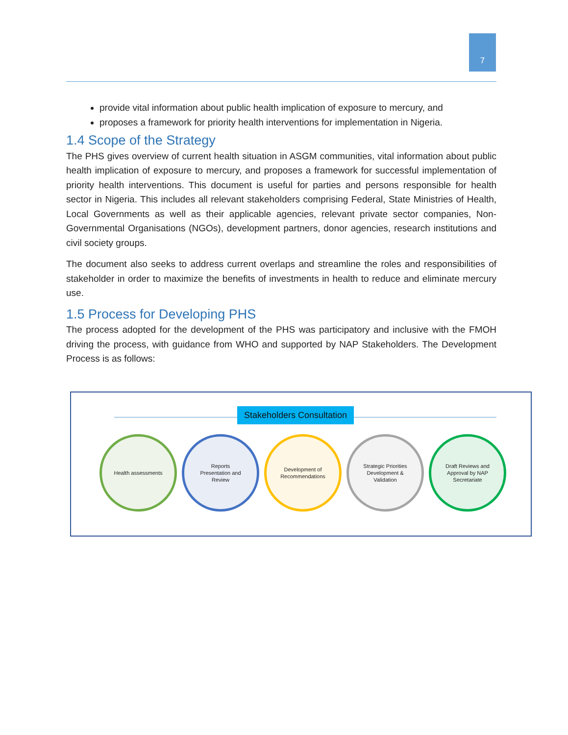7
provide vital information about public health implication of exposure to mercury, and
proposes a framework for priority health interventions for implementation in Nigeria.
1.4 Scope of the Strategy
The PHS gives overview of current health situation in ASGM communities, vital information about public health implication of exposure to mercury, and proposes a framework for successful implementation of priority health interventions. This document is useful for parties and persons responsible for health sector in Nigeria. This includes all relevant stakeholders comprising Federal, State Ministries of Health, Local Governments as well as their applicable agencies, relevant private sector companies, Non-Governmental Organisations (NGOs), development partners, donor agencies, research institutions and civil society groups.
The document also seeks to address current overlaps and streamline the roles and responsibilities of stakeholder in order to maximize the benefits of investments in health to reduce and eliminate mercury use.
1.5 Process for Developing PHS
The process adopted for the development of the PHS was participatory and inclusive with the FMOH driving the process, with guidance from WHO and supported by NAP Stakeholders. The Development Process is as follows:
Stakeholders Consultation
Health assessments Reports
Presentation and
Review
Development of
Recommendations
Strategic Priorities
Development &
Validation
Draft Reviews and
Approval by NAP
Secretariate